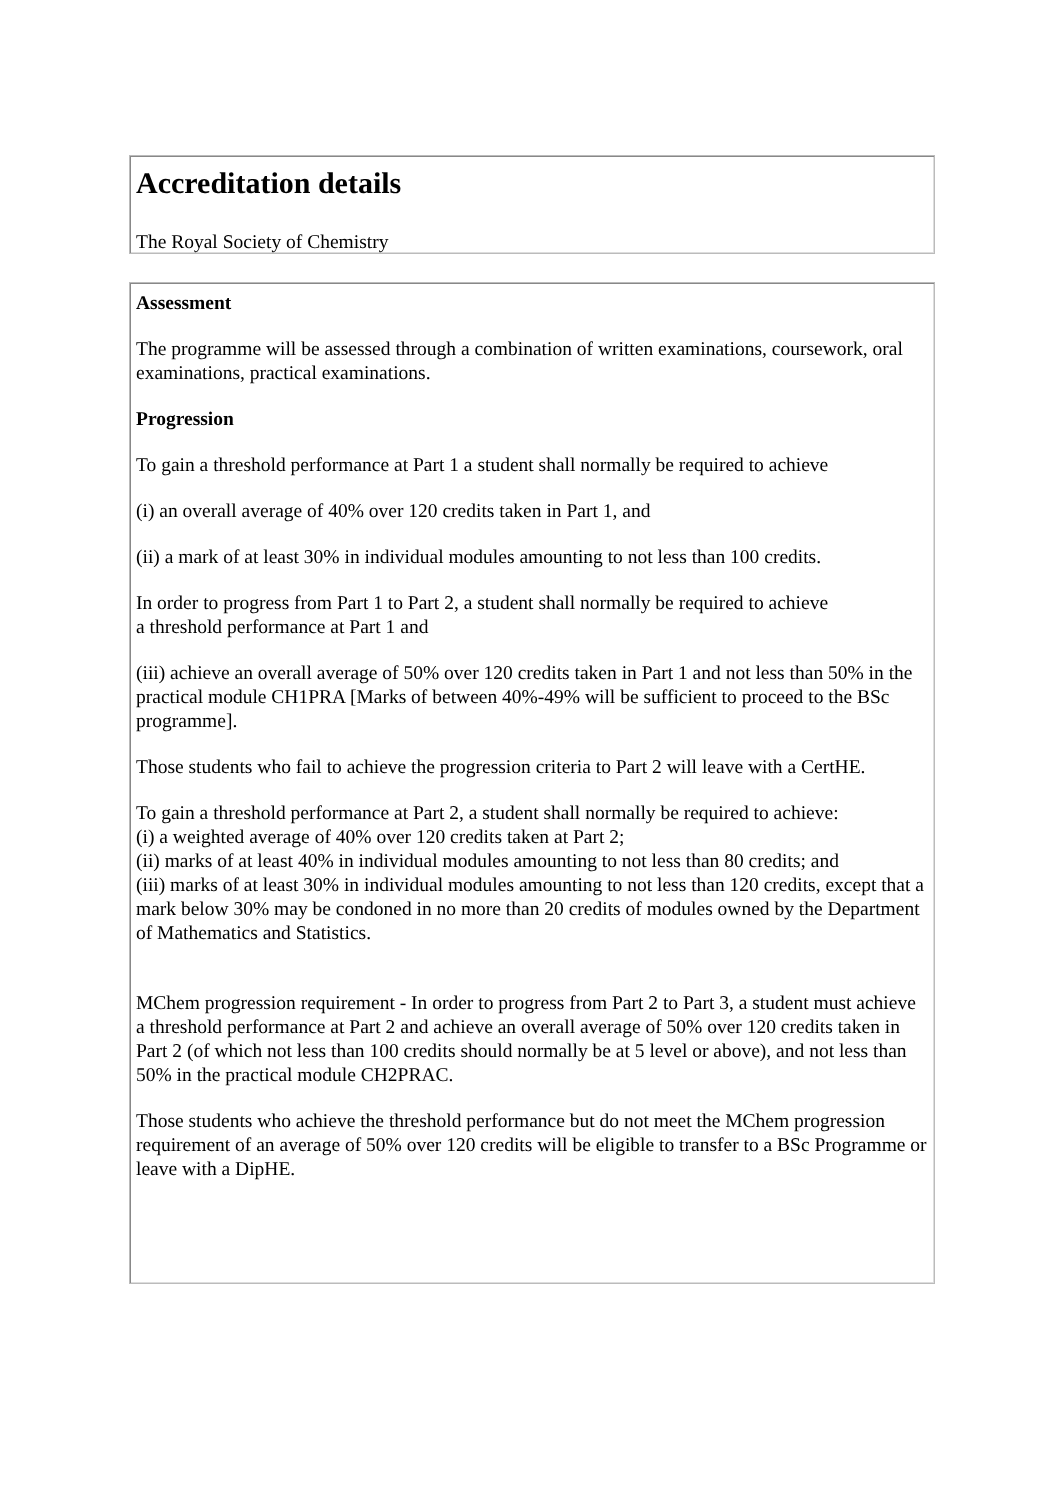Accreditation details
The Royal Society of Chemistry
Assessment
The programme will be assessed through a combination of written examinations, coursework, oral examinations, practical examinations.
Progression
To gain a threshold performance at Part 1 a student shall normally be required to achieve
(i) an overall average of 40% over 120 credits taken in Part 1, and
(ii) a mark of at least 30% in individual modules amounting to not less than 100 credits.
In order to progress from Part 1 to Part 2, a student shall normally be required to achieve
a threshold performance at Part 1 and
(iii) achieve an overall average of 50% over 120 credits taken in Part 1 and not less than 50% in the practical module CH1PRA [Marks of between 40%-49% will be sufficient to proceed to the BSc programme].
Those students who fail to achieve the progression criteria to Part 2 will leave with a CertHE.
To gain a threshold performance at Part 2, a student shall normally be required to achieve:
(i) a weighted average of 40% over 120 credits taken at Part 2;
(ii) marks of at least 40% in individual modules amounting to not less than 80 credits; and
(iii) marks of at least 30% in individual modules amounting to not less than 120 credits, except that a mark below 30% may be condoned in no more than 20 credits of modules owned by the Department of Mathematics and Statistics.
MChem progression requirement - In order to progress from Part 2 to Part 3, a student must achieve a threshold performance at Part 2 and achieve an overall average of 50% over 120 credits taken in Part 2 (of which not less than 100 credits should normally be at 5 level or above), and not less than 50% in the practical module CH2PRAC.
Those students who achieve the threshold performance but do not meet the MChem progression requirement of an average of 50% over 120 credits will be eligible to transfer to a BSc Programme or leave with a DipHE.